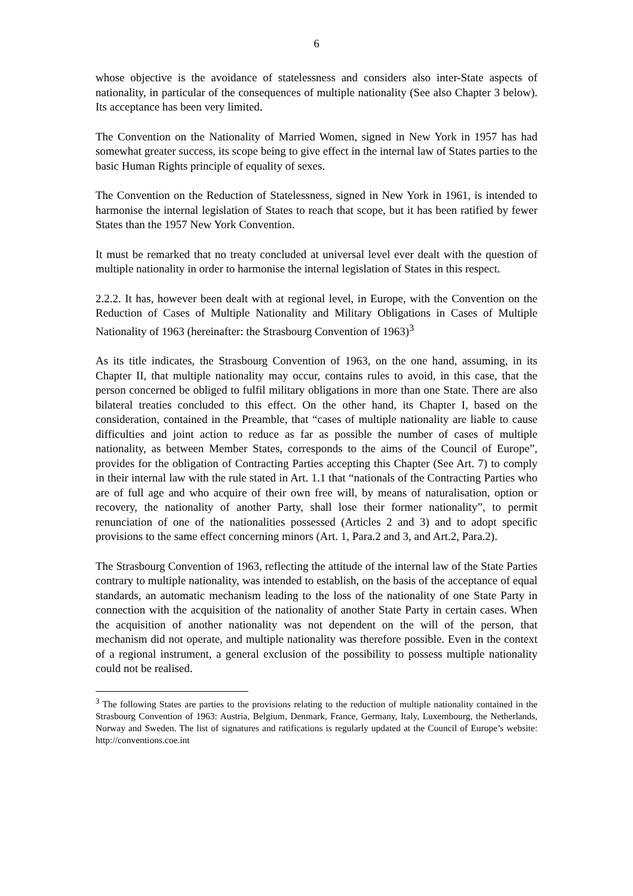6
whose objective is the avoidance of statelessness and considers also inter-State aspects of nationality, in particular of the consequences of multiple nationality (See also Chapter 3 below). Its acceptance has been very limited.
The Convention on the Nationality of Married Women, signed in New York in 1957 has had somewhat greater success, its scope being to give effect in the internal law of States parties to the basic Human Rights principle of equality of sexes.
The Convention on the Reduction of Statelessness, signed in New York in 1961, is intended to harmonise the internal legislation of States to reach that scope, but it has been ratified by fewer States than the 1957 New York Convention.
It must be remarked that no treaty concluded at universal level ever dealt with the question of multiple nationality in order to harmonise the internal legislation of States in this respect.
2.2.2. It has, however been dealt with at regional level, in Europe, with the Convention on the Reduction of Cases of Multiple Nationality and Military Obligations in Cases of Multiple Nationality of 1963 (hereinafter: the Strasbourg Convention of 1963)<sup>3</sup>
As its title indicates, the Strasbourg Convention of 1963, on the one hand, assuming, in its Chapter II, that multiple nationality may occur, contains rules to avoid, in this case, that the person concerned be obliged to fulfil military obligations in more than one State. There are also bilateral treaties concluded to this effect. On the other hand, its Chapter I, based on the consideration, contained in the Preamble, that “cases of multiple nationality are liable to cause difficulties and joint action to reduce as far as possible the number of cases of multiple nationality, as between Member States, corresponds to the aims of the Council of Europe”, provides for the obligation of Contracting Parties accepting this Chapter (See Art. 7) to comply in their internal law with the rule stated in Art. 1.1 that “nationals of the Contracting Parties who are of full age and who acquire of their own free will, by means of naturalisation, option or recovery, the nationality of another Party, shall lose their former nationality”, to permit renunciation of one of the nationalities possessed (Articles 2 and 3) and to adopt specific provisions to the same effect concerning minors (Art. 1, Para.2 and 3, and Art.2, Para.2).
The Strasbourg Convention of 1963, reflecting the attitude of the internal law of the State Parties contrary to multiple nationality, was intended to establish, on the basis of the acceptance of equal standards, an automatic mechanism leading to the loss of the nationality of one State Party in connection with the acquisition of the nationality of another State Party in certain cases. When the acquisition of another nationality was not dependent on the will of the person, that mechanism did not operate, and multiple nationality was therefore possible. Even in the context of a regional instrument, a general exclusion of the possibility to possess multiple nationality could not be realised.
<sup>3</sup> The following States are parties to the provisions relating to the reduction of multiple nationality contained in the Strasbourg Convention of 1963: Austria, Belgium, Denmark, France, Germany, Italy, Luxembourg, the Netherlands, Norway and Sweden. The list of signatures and ratifications is regularly updated at the Council of Europe’s website: http://conventions.coe.int